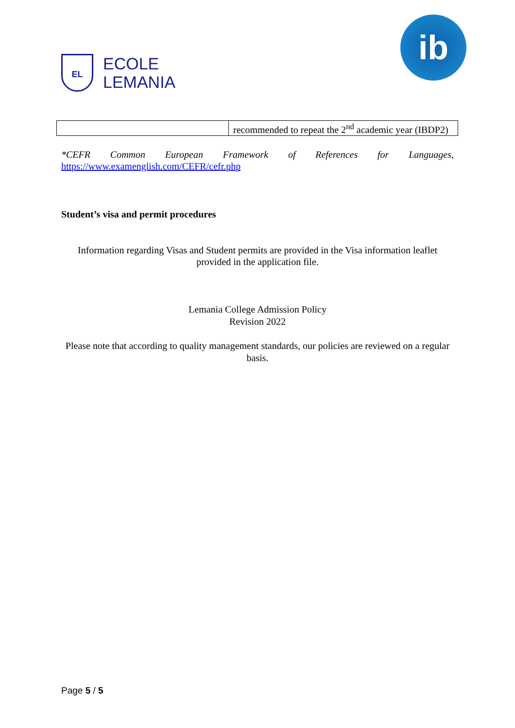EL
ECOLE
LEMANIA
ib
| | recommended to repeat the 2<sup>nd</sup> academic year (IBDP2) |
*CEFR Common European Framework of References for Languages, https://www.examenglish.com/CEFR/cefr.php
Student’s visa and permit procedures
Information regarding Visas and Student permits are provided in the Visa information leaflet provided in the application file.
Lemania College Admission Policy
Revision 2022
Please note that according to quality management standards, our policies are reviewed on a regular basis.
Page 5 / 5